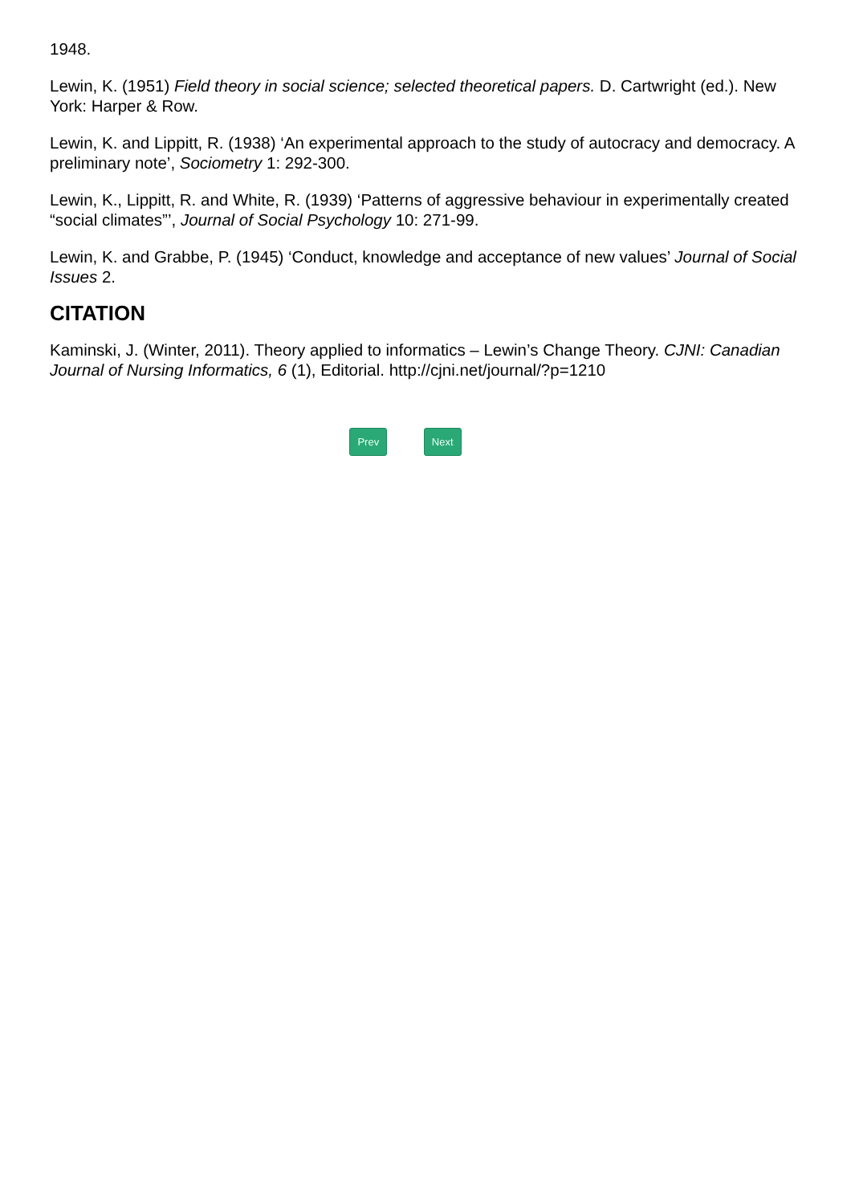1948.
Lewin, K. (1951) Field theory in social science; selected theoretical papers. D. Cartwright (ed.). New York: Harper & Row.
Lewin, K. and Lippitt, R. (1938) ‘An experimental approach to the study of autocracy and democracy. A preliminary note’, Sociometry 1: 292-300.
Lewin, K., Lippitt, R. and White, R. (1939) ‘Patterns of aggressive behaviour in experimentally created “social climates”’, Journal of Social Psychology 10: 271-99.
Lewin, K. and Grabbe, P. (1945) ‘Conduct, knowledge and acceptance of new values’ Journal of Social Issues 2.
CITATION
Kaminski, J. (Winter, 2011). Theory applied to informatics – Lewin’s Change Theory. CJNI: Canadian Journal of Nursing Informatics, 6 (1), Editorial. http://cjni.net/journal/?p=1210
Prev Next